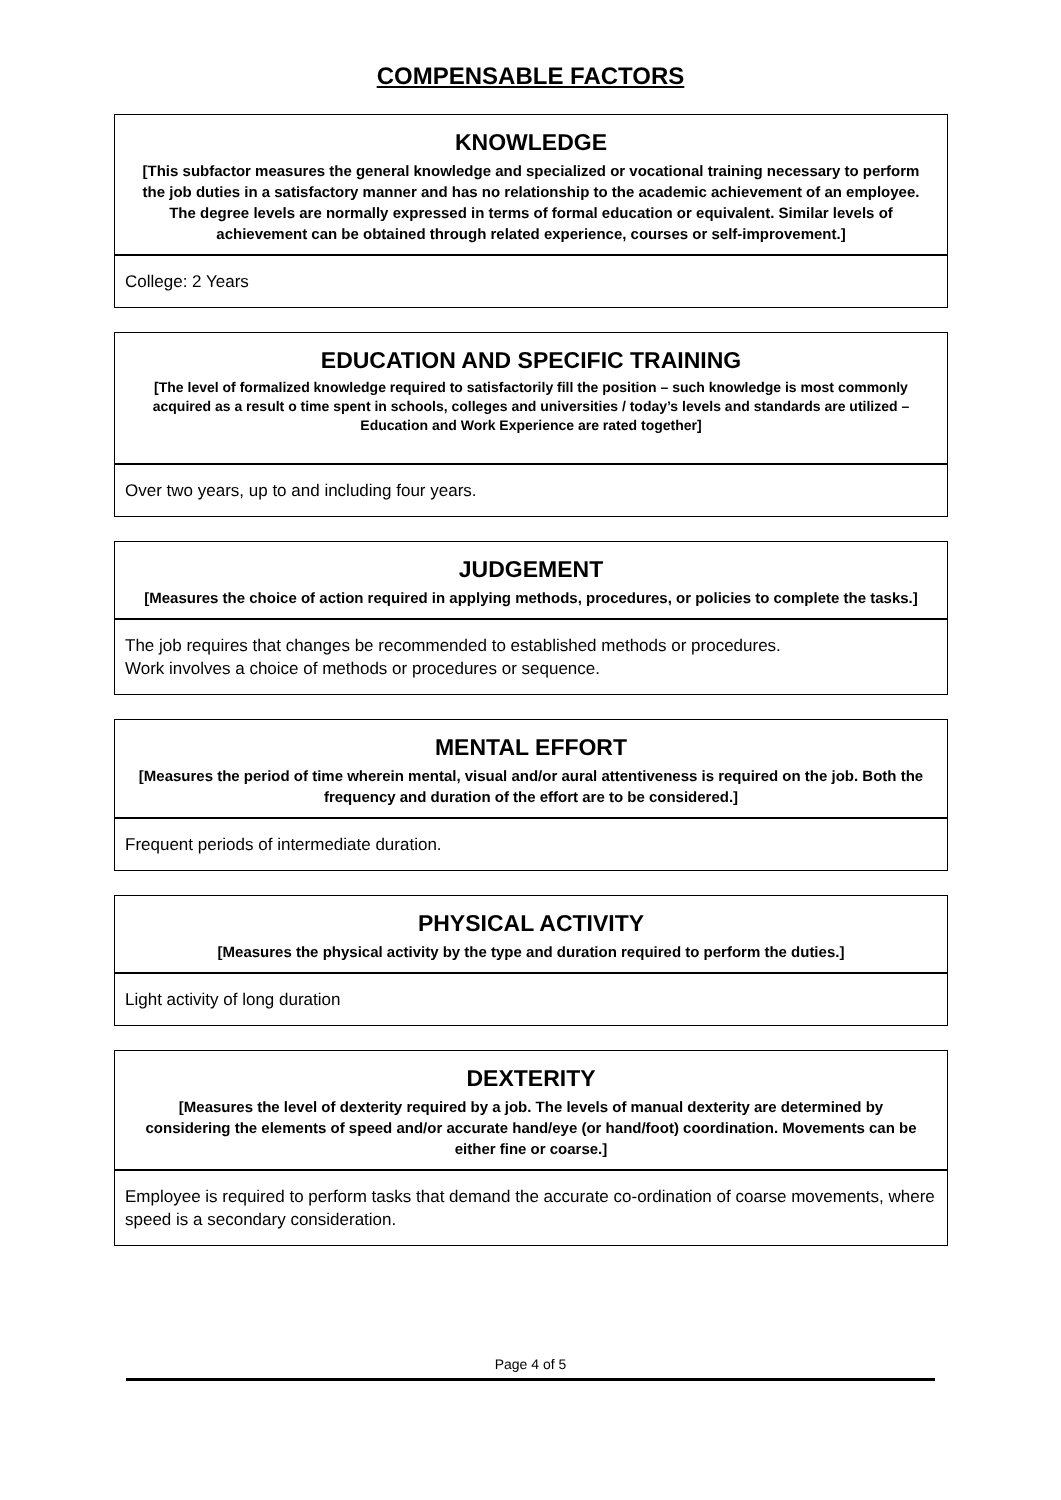COMPENSABLE FACTORS
KNOWLEDGE
[This subfactor measures the general knowledge and specialized or vocational training necessary to perform the job duties in a satisfactory manner and has no relationship to the academic achievement of an employee. The degree levels are normally expressed in terms of formal education or equivalent. Similar levels of achievement can be obtained through related experience, courses or self-improvement.]
College: 2 Years
EDUCATION AND SPECIFIC TRAINING
[The level of formalized knowledge required to satisfactorily fill the position – such knowledge is most commonly acquired as a result o time spent in schools, colleges and universities / today’s levels and standards are utilized – Education and Work Experience are rated together]
Over two years, up to and including four years.
JUDGEMENT
[Measures the choice of action required in applying methods, procedures, or policies to complete the tasks.]
The job requires that changes be recommended to established methods or procedures.
Work involves a choice of methods or procedures or sequence.
MENTAL EFFORT
[Measures the period of time wherein mental, visual and/or aural attentiveness is required on the job. Both the frequency and duration of the effort are to be considered.]
Frequent periods of intermediate duration.
PHYSICAL ACTIVITY
[Measures the physical activity by the type and duration required to perform the duties.]
Light activity of long duration
DEXTERITY
[Measures the level of dexterity required by a job. The levels of manual dexterity are determined by considering the elements of speed and/or accurate hand/eye (or hand/foot) coordination. Movements can be either fine or coarse.]
Employee is required to perform tasks that demand the accurate co-ordination of coarse movements, where speed is a secondary consideration.
Page 4 of 5